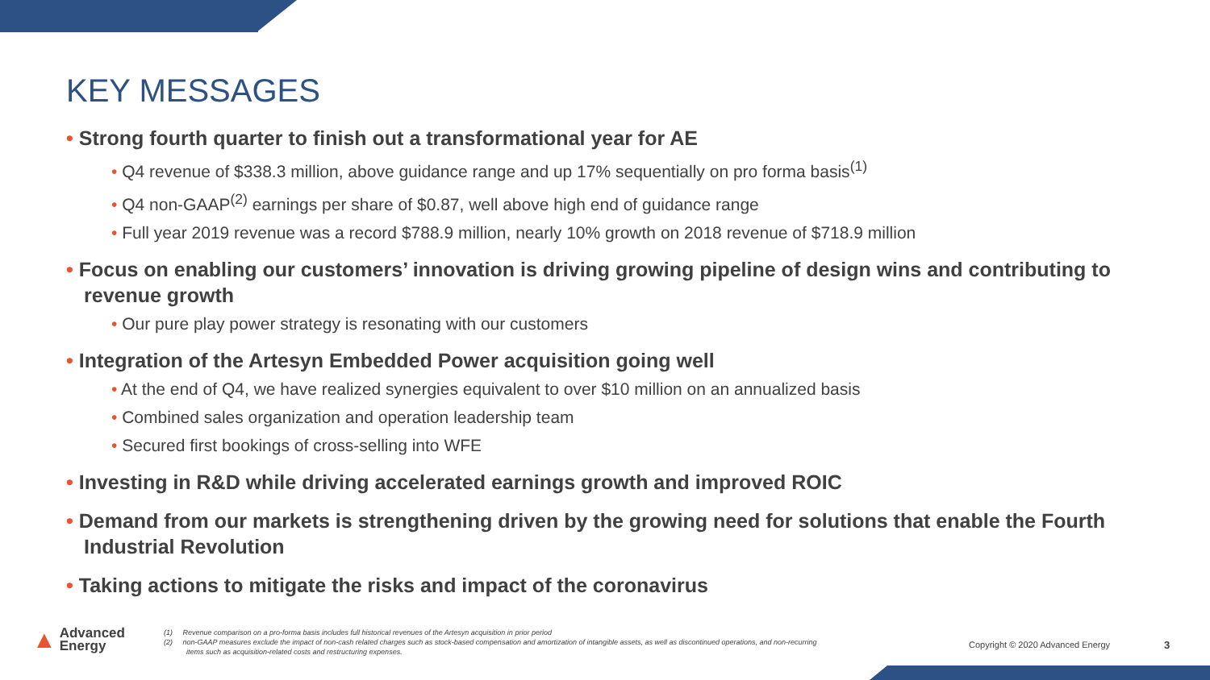KEY MESSAGES
• Strong fourth quarter to finish out a transformational year for AE
• Q4 revenue of $338.3 million, above guidance range and up 17% sequentially on pro forma basis<sup>(1)</sup>
• Q4 non-GAAP<sup>(2)</sup> earnings per share of $0.87, well above high end of guidance range
• Full year 2019 revenue was a record $788.9 million, nearly 10% growth on 2018 revenue of $718.9 million
• Focus on enabling our customers’ innovation is driving growing pipeline of design wins and contributing to revenue growth
• Our pure play power strategy is resonating with our customers
• Integration of the Artesyn Embedded Power acquisition going well
• At the end of Q4, we have realized synergies equivalent to over $10 million on an annualized basis
• Combined sales organization and operation leadership team
• Secured first bookings of cross-selling into WFE
• Investing in R&D while driving accelerated earnings growth and improved ROIC
• Demand from our markets is strengthening driven by the growing need for solutions that enable the Fourth Industrial Revolution
• Taking actions to mitigate the risks and impact of the coronavirus
▲ Advanced
Energy
(1) Revenue comparison on a pro-forma basis includes full historical revenues of the Artesyn acquisition in prior period
(2) non-GAAP measures exclude the impact of non-cash related charges such as stock-based compensation and amortization of intangible assets, as well as discontinued operations, and non-recurring items such as acquisition-related costs and restructuring expenses.
Copyright © 2020 Advanced Energy
3